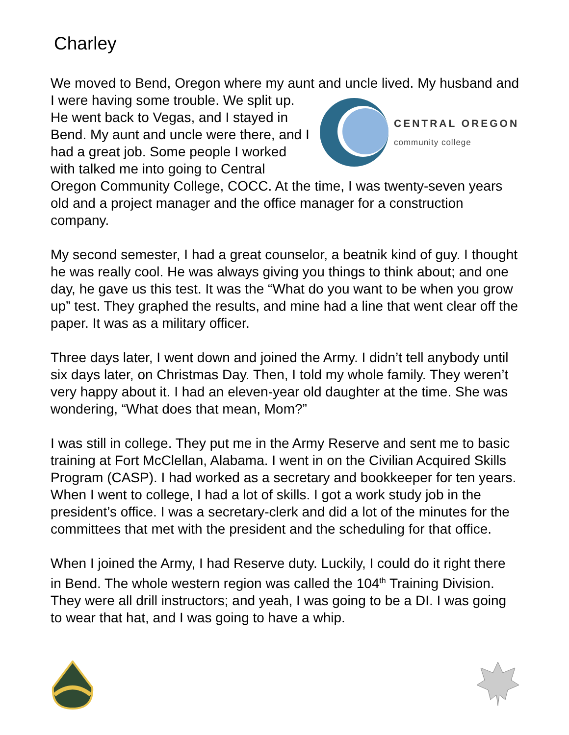Charley
We moved to Bend, Oregon where my aunt and uncle lived. My husband and I were having some trouble. We split up.
CENTRAL OREGON
community college
He went back to Vegas, and I stayed in Bend. My aunt and uncle were there, and I had a great job. Some people I worked with talked me into going to Central Oregon Community College, COCC. At the time, I was twenty-seven years old and a project manager and the office manager for a construction company.
My second semester, I had a great counselor, a beatnik kind of guy. I thought he was really cool. He was always giving you things to think about; and one day, he gave us this test. It was the “What do you want to be when you grow up” test. They graphed the results, and mine had a line that went clear off the paper. It was as a military officer.
Three days later, I went down and joined the Army. I didn’t tell anybody until six days later, on Christmas Day. Then, I told my whole family. They weren’t very happy about it. I had an eleven-year old daughter at the time. She was wondering, “What does that mean, Mom?”
I was still in college. They put me in the Army Reserve and sent me to basic training at Fort McClellan, Alabama. I went in on the Civilian Acquired Skills Program (CASP). I had worked as a secretary and bookkeeper for ten years. When I went to college, I had a lot of skills. I got a work study job in the president’s office. I was a secretary-clerk and did a lot of the minutes for the committees that met with the president and the scheduling for that office.
When I joined the Army, I had Reserve duty. Luckily, I could do it right there in Bend. The whole western region was called the 104<sup>th</sup> Training Division. They were all drill instructors; and yeah, I was going to be a DI. I was going to wear that hat, and I was going to have a whip.